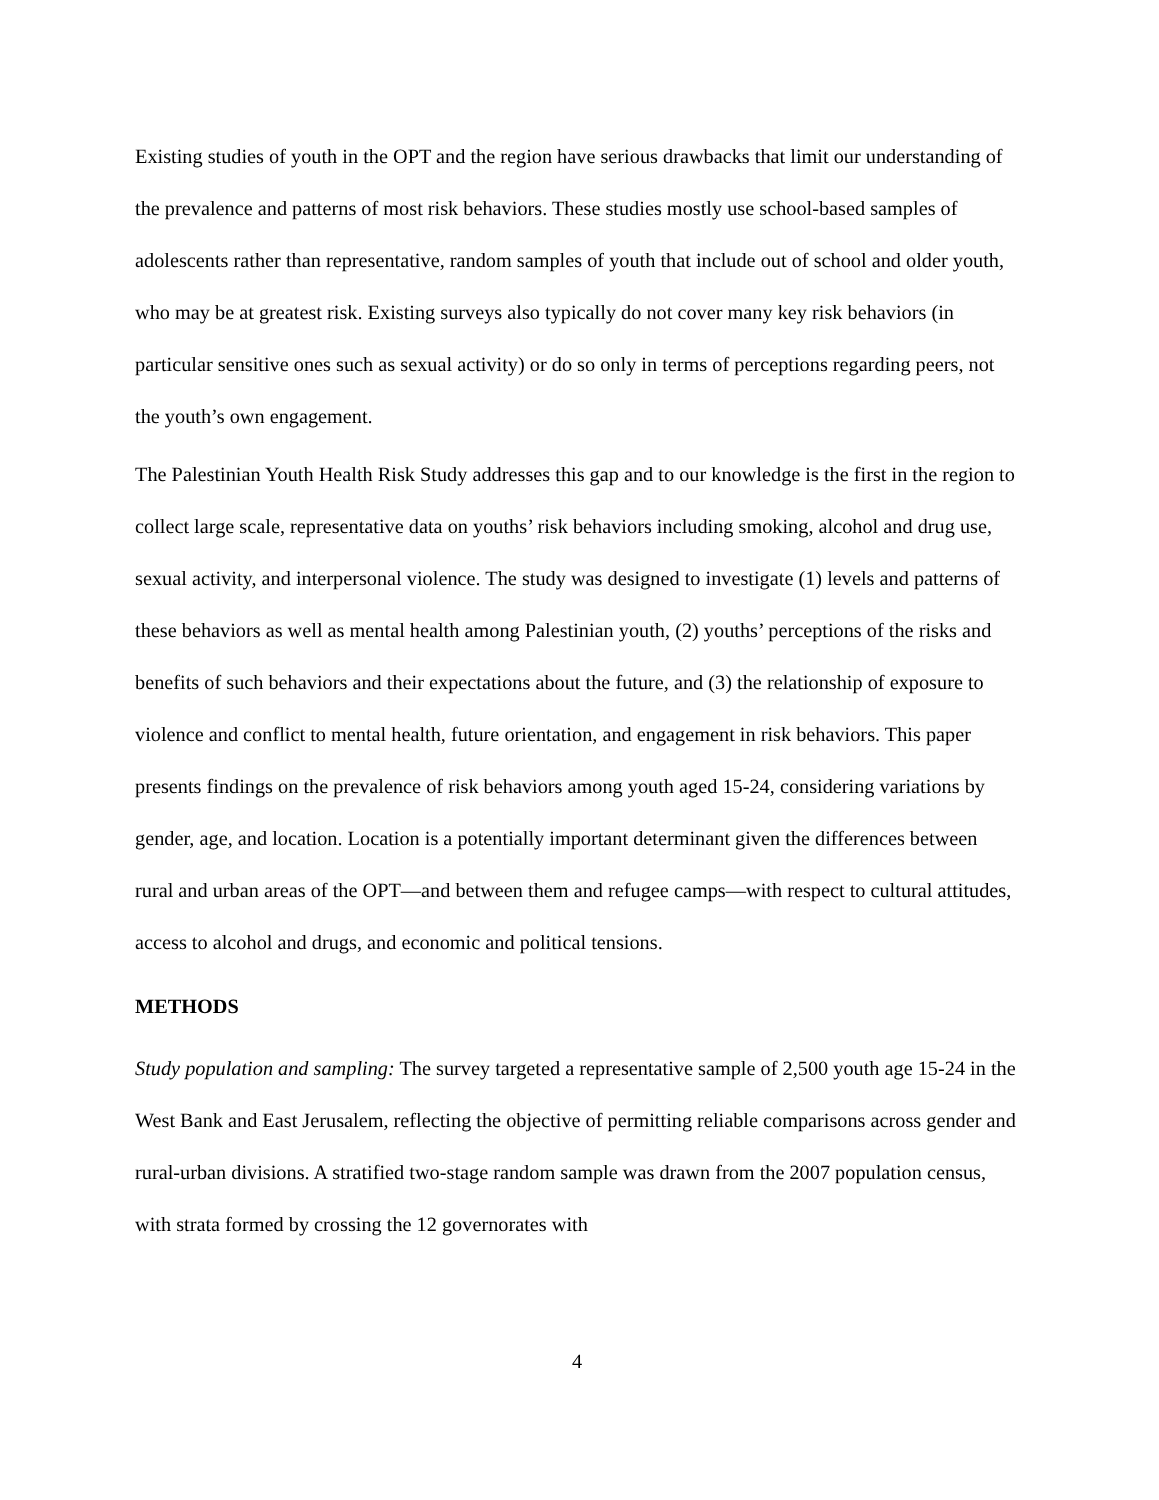Existing studies of youth in the OPT and the region have serious drawbacks that limit our understanding of the prevalence and patterns of most risk behaviors. These studies mostly use school-based samples of adolescents rather than representative, random samples of youth that include out of school and older youth, who may be at greatest risk. Existing surveys also typically do not cover many key risk behaviors (in particular sensitive ones such as sexual activity) or do so only in terms of perceptions regarding peers, not the youth’s own engagement.
The Palestinian Youth Health Risk Study addresses this gap and to our knowledge is the first in the region to collect large scale, representative data on youths’ risk behaviors including smoking, alcohol and drug use, sexual activity, and interpersonal violence. The study was designed to investigate (1) levels and patterns of these behaviors as well as mental health among Palestinian youth, (2) youths’ perceptions of the risks and benefits of such behaviors and their expectations about the future, and (3) the relationship of exposure to violence and conflict to mental health, future orientation, and engagement in risk behaviors. This paper presents findings on the prevalence of risk behaviors among youth aged 15-24, considering variations by gender, age, and location. Location is a potentially important determinant given the differences between rural and urban areas of the OPT—and between them and refugee camps—with respect to cultural attitudes, access to alcohol and drugs, and economic and political tensions.
METHODS
Study population and sampling: The survey targeted a representative sample of 2,500 youth age 15-24 in the West Bank and East Jerusalem, reflecting the objective of permitting reliable comparisons across gender and rural-urban divisions. A stratified two-stage random sample was drawn from the 2007 population census, with strata formed by crossing the 12 governorates with
4